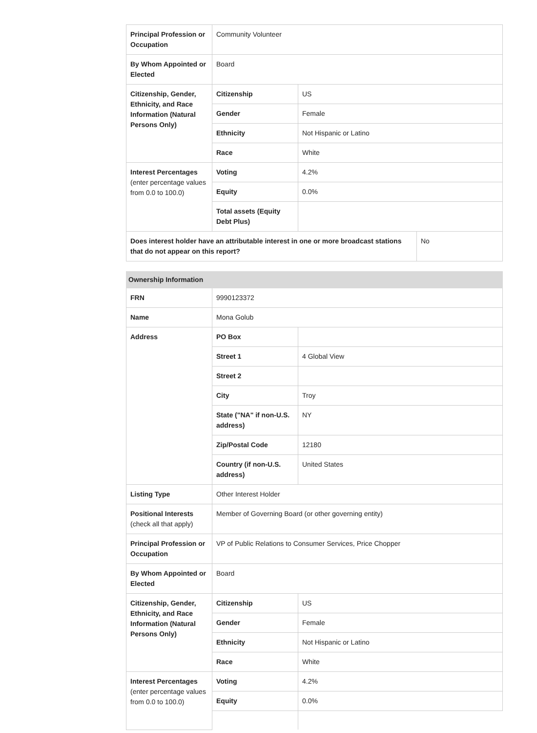| Principal Profession or Occupation | Community Volunteer | | |
| By Whom Appointed or Elected | Board | | |
| Citizenship, Gender, Ethnicity, and Race Information (Natural Persons Only) | Citizenship | US | |
| | Gender | Female | |
| | Ethnicity | Not Hispanic or Latino | |
| | Race | White | |
| Interest Percentages (enter percentage values from 0.0 to 100.0) | Voting | 4.2% | |
| | Equity | 0.0% | |
| | Total assets (Equity Debt Plus) | | |
| Does interest holder have an attributable interest in one or more broadcast stations that do not appear on this report? | | | No |
| Ownership Information | | |
| --- | --- | --- |
| FRN | 9990123372 | |
| Name | Mona Golub | |
| Address | PO Box | |
| | Street 1 | 4 Global View |
| | Street 2 | |
| | City | Troy |
| | State ("NA" if non-U.S. address) | NY |
| | Zip/Postal Code | 12180 |
| | Country (if non-U.S. address) | United States |
| Listing Type | Other Interest Holder | |
| Positional Interests (check all that apply) | Member of Governing Board (or other governing entity) | |
| Principal Profession or Occupation | VP of Public Relations to Consumer Services, Price Chopper | |
| By Whom Appointed or Elected | Board | |
| Citizenship, Gender, Ethnicity, and Race Information (Natural Persons Only) | Citizenship | US |
| | Gender | Female |
| | Ethnicity | Not Hispanic or Latino |
| | Race | White |
| Interest Percentages (enter percentage values from 0.0 to 100.0) | Voting | 4.2% |
| | Equity | 0.0% |